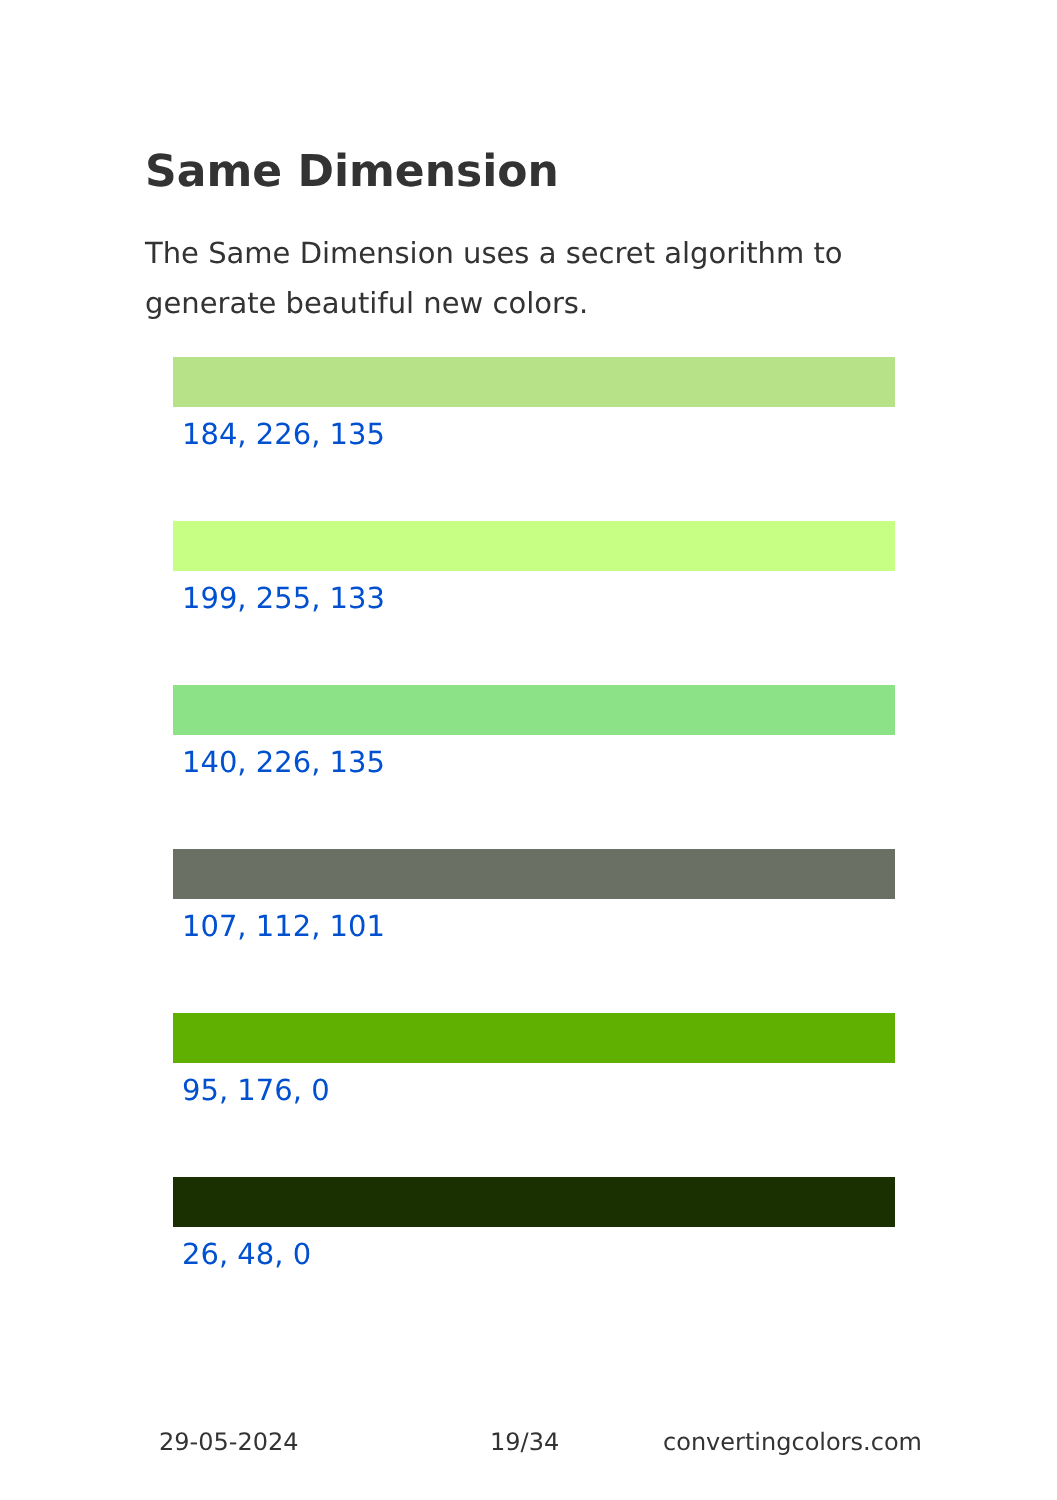Same Dimension
The Same Dimension uses a secret algorithm to generate beautiful new colors.
184, 226, 135
199, 255, 133
140, 226, 135
107, 112, 101
95, 176, 0
26, 48, 0
29-05-2024 19/34 convertingcolors.com